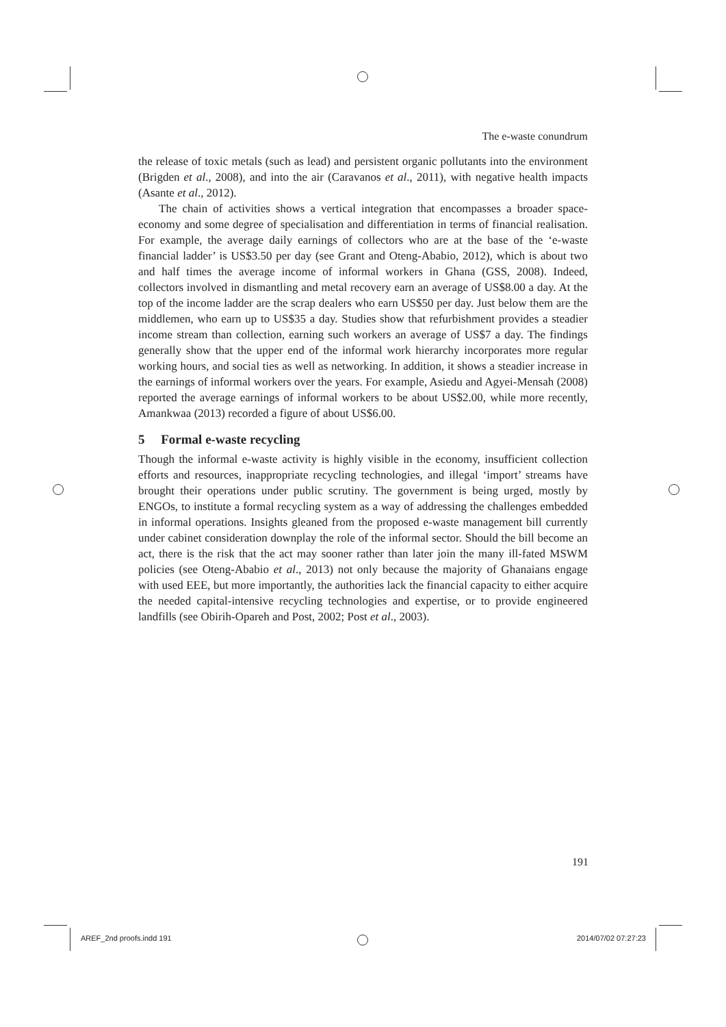The e-waste conundrum
the release of toxic metals (such as lead) and persistent organic pollutants into the environment (Brigden et al., 2008), and into the air (Caravanos et al., 2011), with negative health impacts (Asante et al., 2012).
The chain of activities shows a vertical integration that encompasses a broader space-economy and some degree of specialisation and differentiation in terms of financial realisation. For example, the average daily earnings of collectors who are at the base of the ‘e-waste financial ladder’ is US$3.50 per day (see Grant and Oteng-Ababio, 2012), which is about two and half times the average income of informal workers in Ghana (GSS, 2008). Indeed, collectors involved in dismantling and metal recovery earn an average of US$8.00 a day. At the top of the income ladder are the scrap dealers who earn US$50 per day. Just below them are the middlemen, who earn up to US$35 a day. Studies show that refurbishment provides a steadier income stream than collection, earning such workers an average of US$7 a day. The findings generally show that the upper end of the informal work hierarchy incorporates more regular working hours, and social ties as well as networking. In addition, it shows a steadier increase in the earnings of informal workers over the years. For example, Asiedu and Agyei-Mensah (2008) reported the average earnings of informal workers to be about US$2.00, while more recently, Amankwaa (2013) recorded a figure of about US$6.00.
5 Formal e-waste recycling
Though the informal e-waste activity is highly visible in the economy, insufficient collection efforts and resources, inappropriate recycling technologies, and illegal ‘import’ streams have brought their operations under public scrutiny. The government is being urged, mostly by ENGOs, to institute a formal recycling system as a way of addressing the challenges embedded in informal operations. Insights gleaned from the proposed e-waste management bill currently under cabinet consideration downplay the role of the informal sector. Should the bill become an act, there is the risk that the act may sooner rather than later join the many ill-fated MSWM policies (see Oteng-Ababio et al., 2013) not only because the majority of Ghanaians engage with used EEE, but more importantly, the authorities lack the financial capacity to either acquire the needed capital-intensive recycling technologies and expertise, or to provide engineered landfills (see Obirih-Opareh and Post, 2002; Post et al., 2003).
191
AREF_2nd proofs.indd 191 2014/07/02 07:27:23